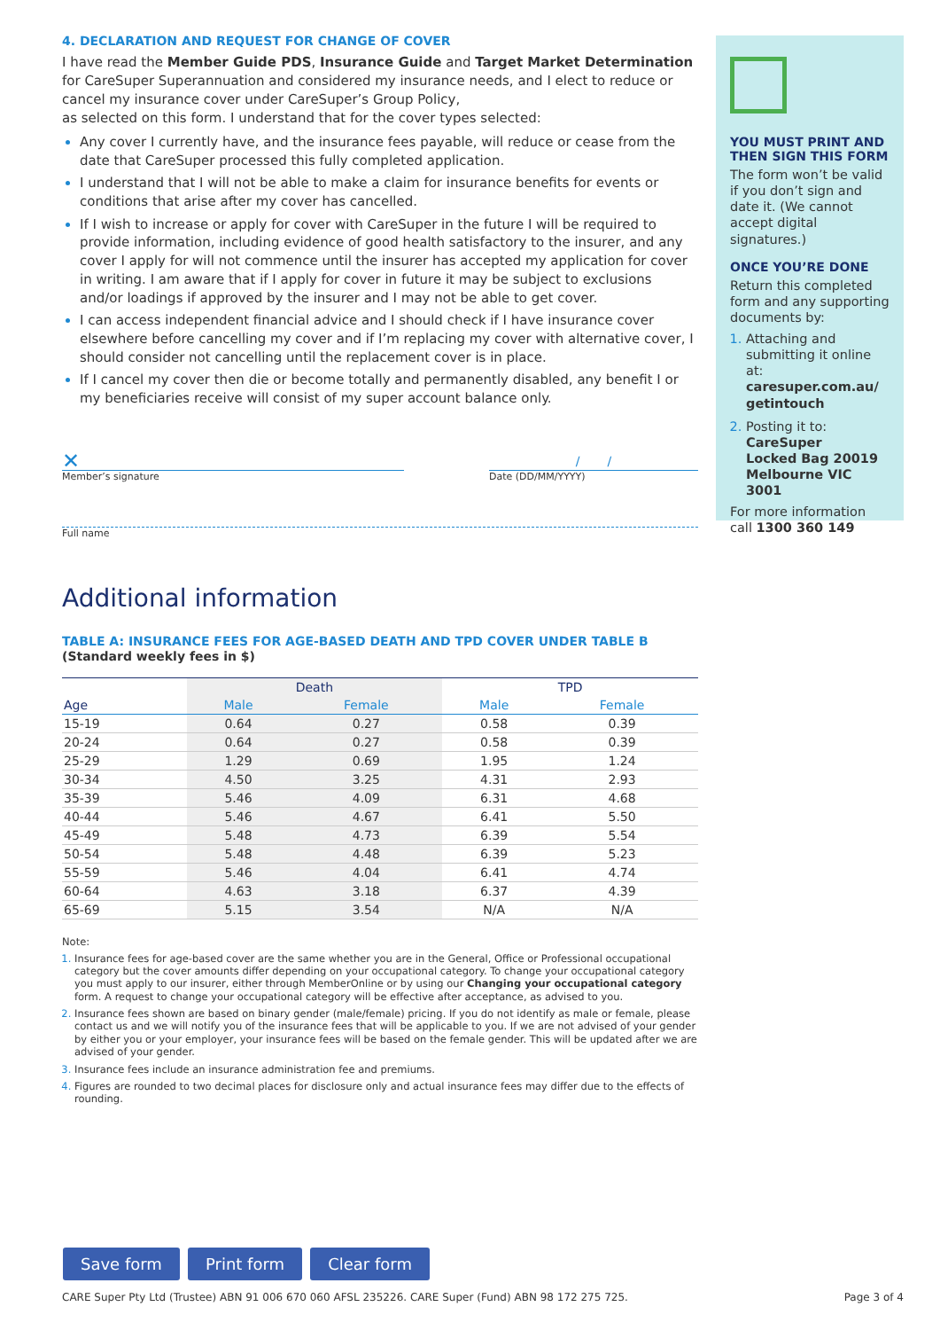4. DECLARATION AND REQUEST FOR CHANGE OF COVER
I have read the Member Guide PDS, Insurance Guide and Target Market Determination for CareSuper Superannuation and considered my insurance needs, and I elect to reduce or cancel my insurance cover under CareSuper’s Group Policy,
as selected on this form. I understand that for the cover types selected:
Any cover I currently have, and the insurance fees payable, will reduce or cease from the date that CareSuper processed this fully completed application.
I understand that I will not be able to make a claim for insurance benefits for events or conditions that arise after my cover has cancelled.
If I wish to increase or apply for cover with CareSuper in the future I will be required to provide information, including evidence of good health satisfactory to the insurer, and any cover I apply for will not commence until the insurer has accepted my application for cover in writing. I am aware that if I apply for cover in future it may be subject to exclusions and/or loadings if approved by the insurer and I may not be able to get cover.
I can access independent financial advice and I should check if I have insurance cover elsewhere before cancelling my cover and if I’m replacing my cover with alternative cover, I should consider not cancelling until the replacement cover is in place.
If I cancel my cover then die or become totally and permanently disabled, any benefit I or my beneficiaries receive will consist of my super account balance only.
✕
Member’s signature
/ /
Date (DD/MM/YYYY)
Full name
Additional information
TABLE A: INSURANCE FEES FOR AGE-BASED DEATH AND TPD COVER UNDER TABLE B
(Standard weekly fees in $)
| | Death | | TPD | |
| --- | --- | --- | --- | --- |
| Age | Male | Female | Male | Female |
| 15-19 | 0.64 | 0.27 | 0.58 | 0.39 |
| 20-24 | 0.64 | 0.27 | 0.58 | 0.39 |
| 25-29 | 1.29 | 0.69 | 1.95 | 1.24 |
| 30-34 | 4.50 | 3.25 | 4.31 | 2.93 |
| 35-39 | 5.46 | 4.09 | 6.31 | 4.68 |
| 40-44 | 5.46 | 4.67 | 6.41 | 5.50 |
| 45-49 | 5.48 | 4.73 | 6.39 | 5.54 |
| 50-54 | 5.48 | 4.48 | 6.39 | 5.23 |
| 55-59 | 5.46 | 4.04 | 6.41 | 4.74 |
| 60-64 | 4.63 | 3.18 | 6.37 | 4.39 |
| 65-69 | 5.15 | 3.54 | N/A | N/A |
Note:
Insurance fees for age-based cover are the same whether you are in the General, Office or Professional occupational category but the cover amounts differ depending on your occupational category. To change your occupational category you must apply to our insurer, either through MemberOnline or by using our Changing your occupational category form. A request to change your occupational category will be effective after acceptance, as advised to you.
Insurance fees shown are based on binary gender (male/female) pricing. If you do not identify as male or female, please contact us and we will notify you of the insurance fees that will be applicable to you. If we are not advised of your gender by either you or your employer, your insurance fees will be based on the female gender. This will be updated after we are advised of your gender.
Insurance fees include an insurance administration fee and premiums.
Figures are rounded to two decimal places for disclosure only and actual insurance fees may differ due to the effects of rounding.
YOU MUST PRINT AND THEN SIGN THIS FORM
The form won’t be valid if you don’t sign and date it. (We cannot accept digital signatures.)
ONCE YOU’RE DONE
Return this completed form and any supporting documents by:
Attaching and submitting it online at: caresuper.com.au/ getintouch
Posting it to:
CareSuper
Locked Bag 20019
Melbourne VIC 3001
For more information call 1300 360 149
Save form Print form Clear form
CARE Super Pty Ltd (Trustee) ABN 91 006 670 060 AFSL 235226. CARE Super (Fund) ABN 98 172 275 725. Page 3 of 4